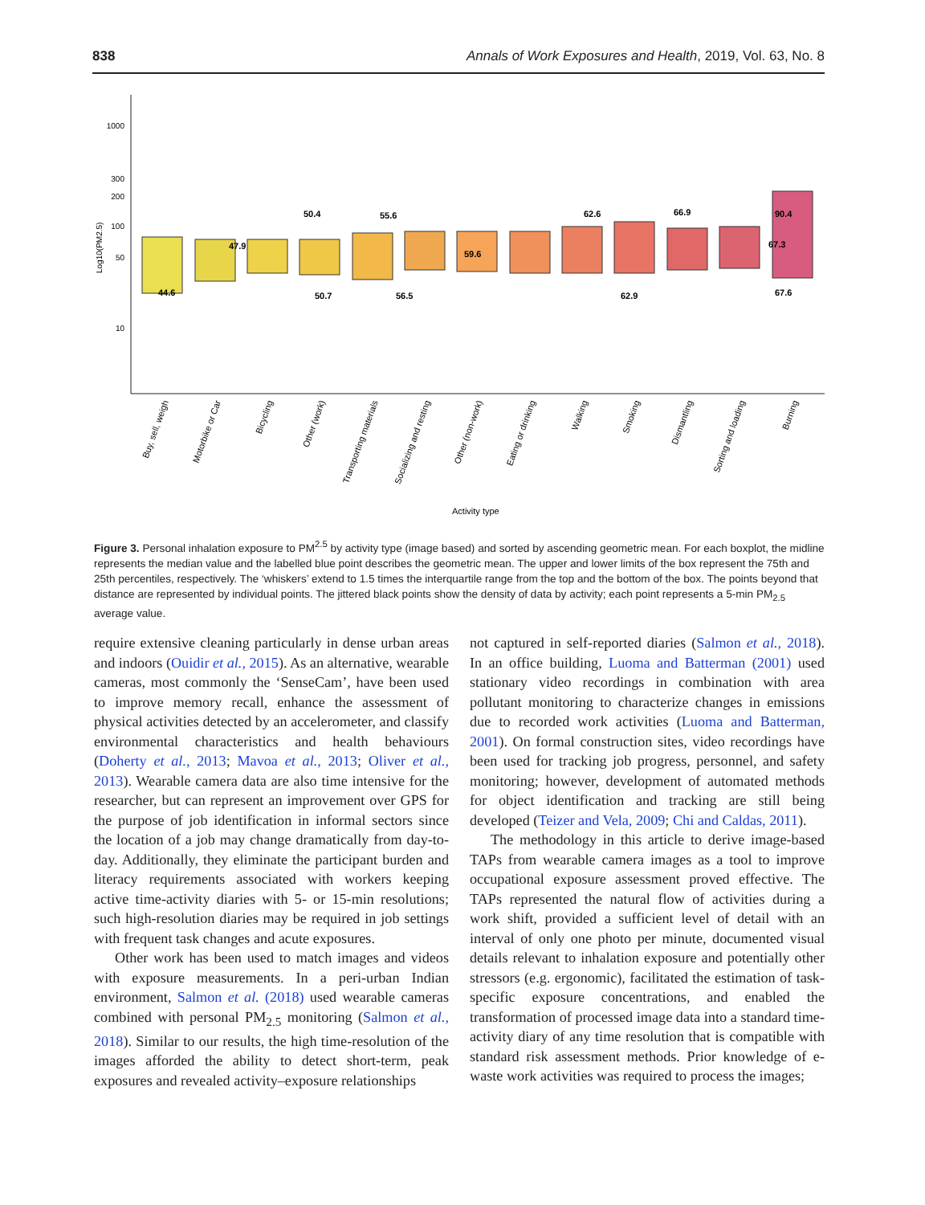838 Annals of Work Exposures and Health, 2019, Vol. 63, No. 8
1000
300
200
100
50
10
Log10(PM2.5)
44.6
47.9
50.4
50.7
55.6
56.5
59.6
62.6
62.9
66.9
67.3
67.6
90.4
Buy, sell, weigh
Motorbike or Car
Bicycling
Other (work)
Transporting materials
Socializing and resting
Other (non-work)
Eating or drinking
Walking
Smoking
Dismantling
Sorting and loading
Burning
Activity type
Figure 3. Personal inhalation exposure to PM<sup>2.5</sup> by activity type (image based) and sorted by ascending geometric mean. For each boxplot, the midline represents the median value and the labelled blue point describes the geometric mean. The upper and lower limits of the box represent the 75th and 25th percentiles, respectively. The ‘whiskers’ extend to 1.5 times the interquartile range from the top and the bottom of the box. The points beyond that distance are represented by individual points. The jittered black points show the density of data by activity; each point represents a 5-min PM<sub>2.5</sub> average value.
require extensive cleaning particularly in dense urban areas and indoors (Ouidir et al., 2015). As an alternative, wearable cameras, most commonly the ‘SenseCam’, have been used to improve memory recall, enhance the assessment of physical activities detected by an accelerometer, and classify environmental characteristics and health behaviours (Doherty et al., 2013; Mavoa et al., 2013; Oliver et al., 2013). Wearable camera data are also time intensive for the researcher, but can represent an improvement over GPS for the purpose of job identification in informal sectors since the location of a job may change dramatically from day-to-day. Additionally, they eliminate the participant burden and literacy requirements associated with workers keeping active time-activity diaries with 5- or 15-min resolutions; such high-resolution diaries may be required in job settings with frequent task changes and acute exposures.
Other work has been used to match images and videos with exposure measurements. In a peri-urban Indian environment, Salmon et al. (2018) used wearable cameras combined with personal PM<sub>2.5</sub> monitoring (Salmon et al., 2018). Similar to our results, the high time-resolution of the images afforded the ability to detect short-term, peak exposures and revealed activity–exposure relationships
not captured in self-reported diaries (Salmon et al., 2018). In an office building, Luoma and Batterman (2001) used stationary video recordings in combination with area pollutant monitoring to characterize changes in emissions due to recorded work activities (Luoma and Batterman, 2001). On formal construction sites, video recordings have been used for tracking job progress, personnel, and safety monitoring; however, development of automated methods for object identification and tracking are still being developed (Teizer and Vela, 2009; Chi and Caldas, 2011).
The methodology in this article to derive image-based TAPs from wearable camera images as a tool to improve occupational exposure assessment proved effective. The TAPs represented the natural flow of activities during a work shift, provided a sufficient level of detail with an interval of only one photo per minute, documented visual details relevant to inhalation exposure and potentially other stressors (e.g. ergonomic), facilitated the estimation of task-specific exposure concentrations, and enabled the transformation of processed image data into a standard time-activity diary of any time resolution that is compatible with standard risk assessment methods. Prior knowledge of e-waste work activities was required to process the images;